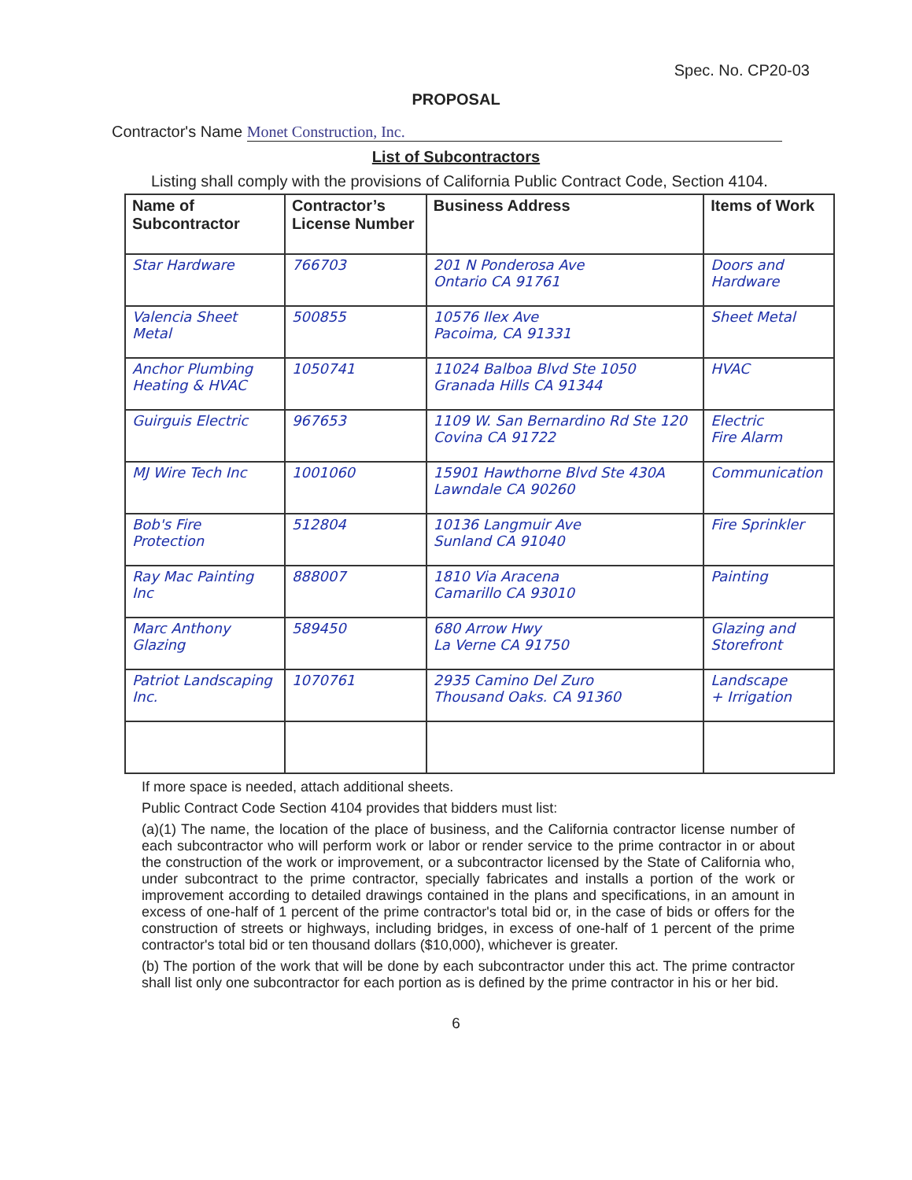Spec. No. CP20-03
PROPOSAL
Contractor's Name Monet Construction, Inc.
List of Subcontractors
Listing shall comply with the provisions of California Public Contract Code, Section 4104.
| Name of Subcontractor | Contractor’s License Number | Business Address | Items of Work |
| --- | --- | --- | --- |
| Star Hardware | 766703 | 201 N Ponderosa Ave Ontario CA 91761 | Doors and Hardware |
| Valencia Sheet Metal | 500855 | 10576 Ilex Ave Pacoima, CA 91331 | Sheet Metal |
| Anchor Plumbing Heating & HVAC | 1050741 | 11024 Balboa Blvd Ste 1050 Granada Hills CA 91344 | HVAC |
| Guirguis Electric | 967653 | 1109 W. San Bernardino Rd Ste 120 Covina CA 91722 | Electric Fire Alarm |
| MJ Wire Tech Inc | 1001060 | 15901 Hawthorne Blvd Ste 430A Lawndale CA 90260 | Communication |
| Bob's Fire Protection | 512804 | 10136 Langmuir Ave Sunland CA 91040 | Fire Sprinkler |
| Ray Mac Painting Inc | 888007 | 1810 Via Aracena Camarillo CA 93010 | Painting |
| Marc Anthony Glazing | 589450 | 680 Arrow Hwy La Verne CA 91750 | Glazing and Storefront |
| Patriot Landscaping Inc. | 1070761 | 2935 Camino Del Zuro Thousand Oaks. CA 91360 | Landscape + Irrigation |
If more space is needed, attach additional sheets.
Public Contract Code Section 4104 provides that bidders must list:
(a)(1) The name, the location of the place of business, and the California contractor license number of each subcontractor who will perform work or labor or render service to the prime contractor in or about the construction of the work or improvement, or a subcontractor licensed by the State of California who, under subcontract to the prime contractor, specially fabricates and installs a portion of the work or improvement according to detailed drawings contained in the plans and specifications, in an amount in excess of one-half of 1 percent of the prime contractor's total bid or, in the case of bids or offers for the construction of streets or highways, including bridges, in excess of one-half of 1 percent of the prime contractor's total bid or ten thousand dollars ($10,000), whichever is greater.
(b) The portion of the work that will be done by each subcontractor under this act. The prime contractor shall list only one subcontractor for each portion as is defined by the prime contractor in his or her bid.
6